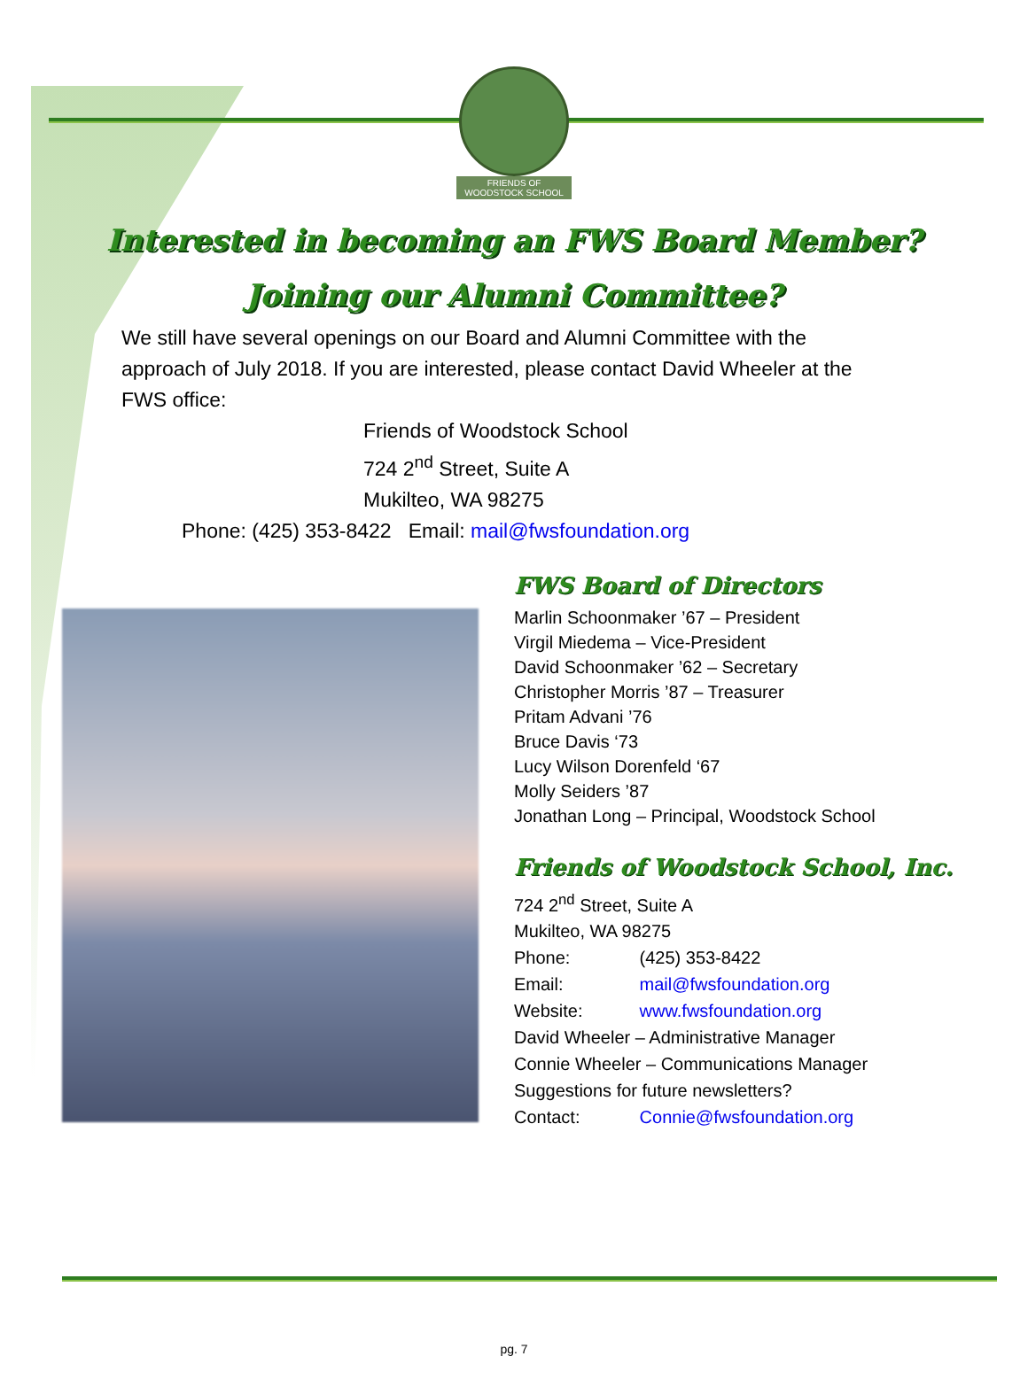FRIENDS OF WOODSTOCK SCHOOL
Interested in becoming an FWS Board Member?
Joining our Alumni Committee?
We still have several openings on our Board and Alumni Committee with the approach of July 2018. If you are interested, please contact David Wheeler at the FWS office:
Friends of Woodstock School
724 2<sup>nd</sup> Street, Suite A
Mukilteo, WA 98275
Phone: (425) 353-8422 Email: mail@fwsfoundation.org
FWS Board of Directors
Marlin Schoonmaker ’67 – President
Virgil Miedema – Vice-President
David Schoonmaker ’62 – Secretary
Christopher Morris ’87 – Treasurer
Pritam Advani ’76
Bruce Davis ‘73
Lucy Wilson Dorenfeld ‘67
Molly Seiders ’87
Jonathan Long – Principal, Woodstock School
Friends of Woodstock School, Inc.
724 2<sup>nd</sup> Street, Suite A
Mukilteo, WA 98275
Phone: (425) 353-8422
Email: mail@fwsfoundation.org
Website: www.fwsfoundation.org
David Wheeler – Administrative Manager
Connie Wheeler – Communications Manager
Suggestions for future newsletters?
Contact: Connie@fwsfoundation.org
pg. 7